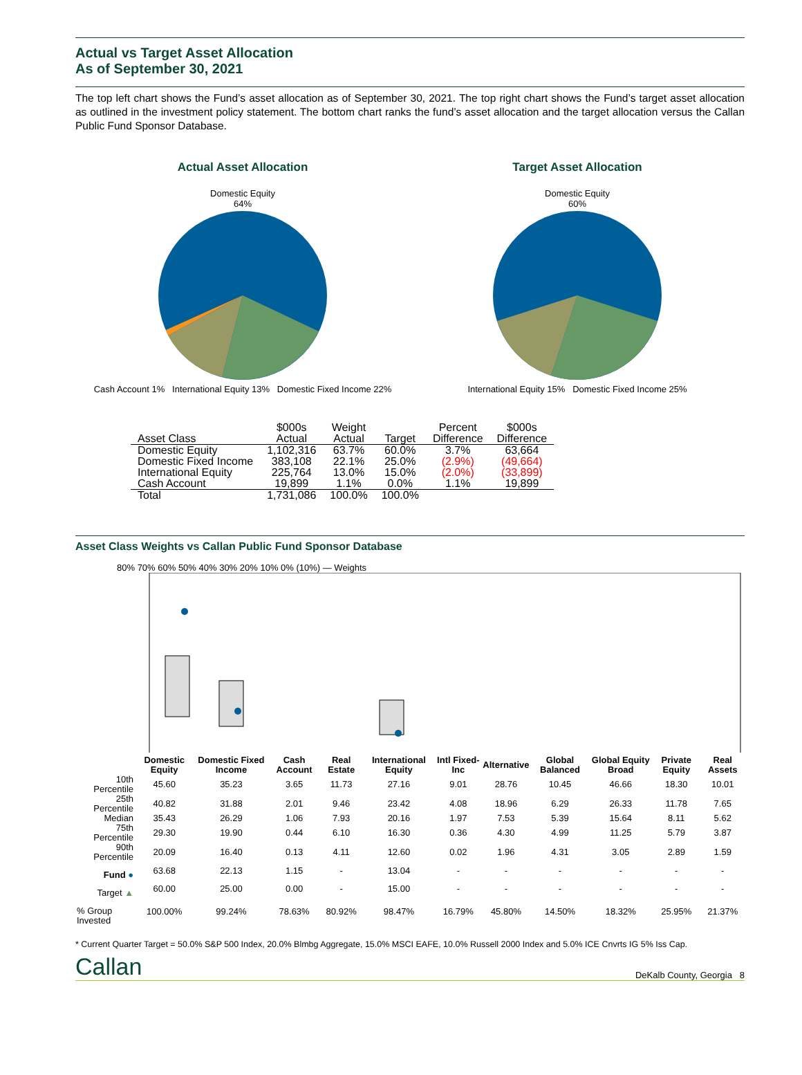Actual vs Target Asset Allocation
As of September 30, 2021
The top left chart shows the Fund’s asset allocation as of September 30, 2021. The top right chart shows the Fund’s target asset allocation as outlined in the investment policy statement. The bottom chart ranks the fund’s asset allocation and the target allocation versus the Callan Public Fund Sponsor Database.
Actual Asset Allocation
Domestic Equity
64%
Cash Account 1% International Equity 13% Domestic Fixed Income 22%
Target Asset Allocation
Domestic Equity
60%
International Equity 15% Domestic Fixed Income 25%
| Asset Class | $000s Actual | Weight Actual | Target | Percent Difference | $000s Difference |
| --- | --- | --- | --- | --- | --- |
| Domestic Equity | 1,102,316 | 63.7% | 60.0% | 3.7% | 63,664 |
| Domestic Fixed Income | 383,108 | 22.1% | 25.0% | (2.9%) | (49,664) |
| International Equity | 225,764 | 13.0% | 15.0% | (2.0%) | (33,899) |
| Cash Account | 19,899 | 1.1% | 0.0% | 1.1% | 19,899 |
| Total | 1,731,086 | 100.0% | 100.0% | | |
Asset Class Weights vs Callan Public Fund Sponsor Database
80% 70% 60% 50% 40% 30% 20% 10% 0% (10%) — Weights
| | Domestic Equity | Domestic Fixed Income | Cash Account | Real Estate | International Equity | Intl Fixed-Inc | Alternative | Global Balanced | Global Equity Broad | Private Equity | Real Assets |
| --- | --- | --- | --- | --- | --- | --- | --- | --- | --- | --- | --- |
| 10th Percentile | 45.60 | 35.23 | 3.65 | 11.73 | 27.16 | 9.01 | 28.76 | 10.45 | 46.66 | 18.30 | 10.01 |
| 25th Percentile | 40.82 | 31.88 | 2.01 | 9.46 | 23.42 | 4.08 | 18.96 | 6.29 | 26.33 | 11.78 | 7.65 |
| Median | 35.43 | 26.29 | 1.06 | 7.93 | 20.16 | 1.97 | 7.53 | 5.39 | 15.64 | 8.11 | 5.62 |
| 75th Percentile | 29.30 | 19.90 | 0.44 | 6.10 | 16.30 | 0.36 | 4.30 | 4.99 | 11.25 | 5.79 | 3.87 |
| 90th Percentile | 20.09 | 16.40 | 0.13 | 4.11 | 12.60 | 0.02 | 1.96 | 4.31 | 3.05 | 2.89 | 1.59 |
| Fund ● | 63.68 | 22.13 | 1.15 | - | 13.04 | - | - | - | - | - | - |
| Target ▲ | 60.00 | 25.00 | 0.00 | - | 15.00 | - | - | - | - | - | - |
| % Group Invested | 100.00% | 99.24% | 78.63% | 80.92% | 98.47% | 16.79% | 45.80% | 14.50% | 18.32% | 25.95% | 21.37% |
* Current Quarter Target = 50.0% S&P 500 Index, 20.0% Blmbg Aggregate, 15.0% MSCI EAFE, 10.0% Russell 2000 Index and 5.0% ICE Cnvrts IG 5% Iss Cap.
Callan DeKalb County, Georgia 8